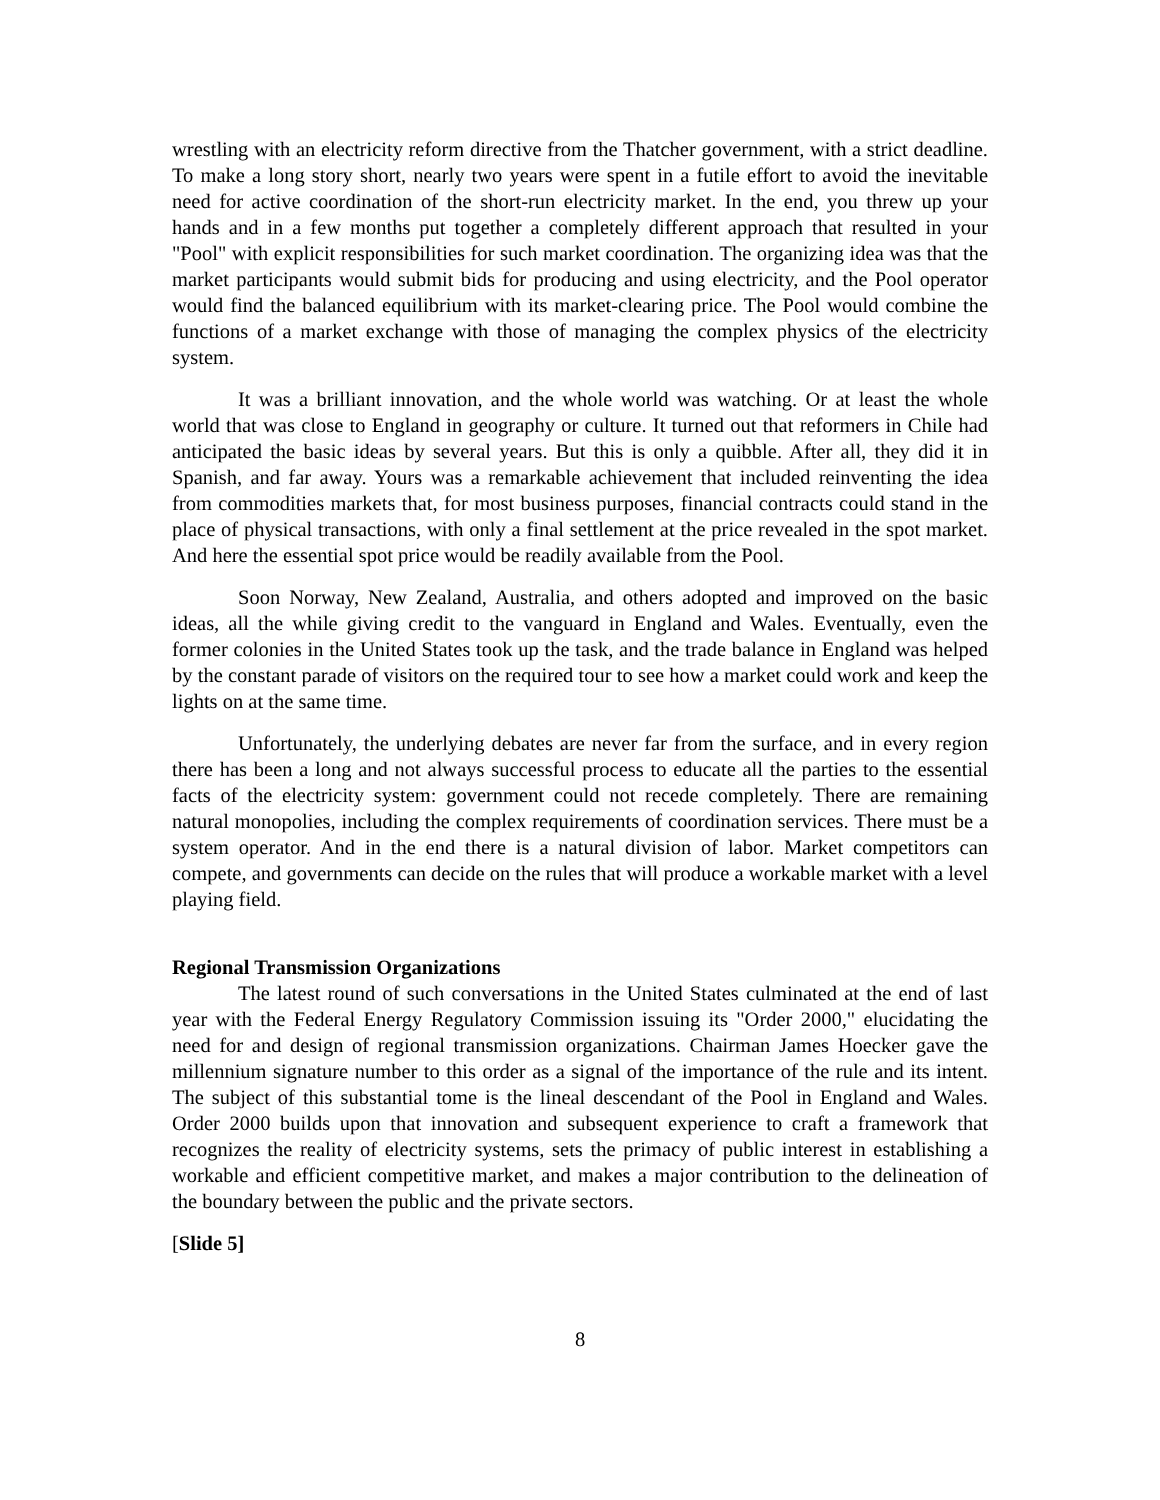wrestling with an electricity reform directive from the Thatcher government, with a strict deadline. To make a long story short, nearly two years were spent in a futile effort to avoid the inevitable need for active coordination of the short-run electricity market. In the end, you threw up your hands and in a few months put together a completely different approach that resulted in your "Pool" with explicit responsibilities for such market coordination. The organizing idea was that the market participants would submit bids for producing and using electricity, and the Pool operator would find the balanced equilibrium with its market-clearing price. The Pool would combine the functions of a market exchange with those of managing the complex physics of the electricity system.
It was a brilliant innovation, and the whole world was watching. Or at least the whole world that was close to England in geography or culture. It turned out that reformers in Chile had anticipated the basic ideas by several years. But this is only a quibble. After all, they did it in Spanish, and far away. Yours was a remarkable achievement that included reinventing the idea from commodities markets that, for most business purposes, financial contracts could stand in the place of physical transactions, with only a final settlement at the price revealed in the spot market. And here the essential spot price would be readily available from the Pool.
Soon Norway, New Zealand, Australia, and others adopted and improved on the basic ideas, all the while giving credit to the vanguard in England and Wales. Eventually, even the former colonies in the United States took up the task, and the trade balance in England was helped by the constant parade of visitors on the required tour to see how a market could work and keep the lights on at the same time.
Unfortunately, the underlying debates are never far from the surface, and in every region there has been a long and not always successful process to educate all the parties to the essential facts of the electricity system: government could not recede completely. There are remaining natural monopolies, including the complex requirements of coordination services. There must be a system operator. And in the end there is a natural division of labor. Market competitors can compete, and governments can decide on the rules that will produce a workable market with a level playing field.
Regional Transmission Organizations
The latest round of such conversations in the United States culminated at the end of last year with the Federal Energy Regulatory Commission issuing its "Order 2000," elucidating the need for and design of regional transmission organizations. Chairman James Hoecker gave the millennium signature number to this order as a signal of the importance of the rule and its intent. The subject of this substantial tome is the lineal descendant of the Pool in England and Wales. Order 2000 builds upon that innovation and subsequent experience to craft a framework that recognizes the reality of electricity systems, sets the primacy of public interest in establishing a workable and efficient competitive market, and makes a major contribution to the delineation of the boundary between the public and the private sectors.
[Slide 5]
8